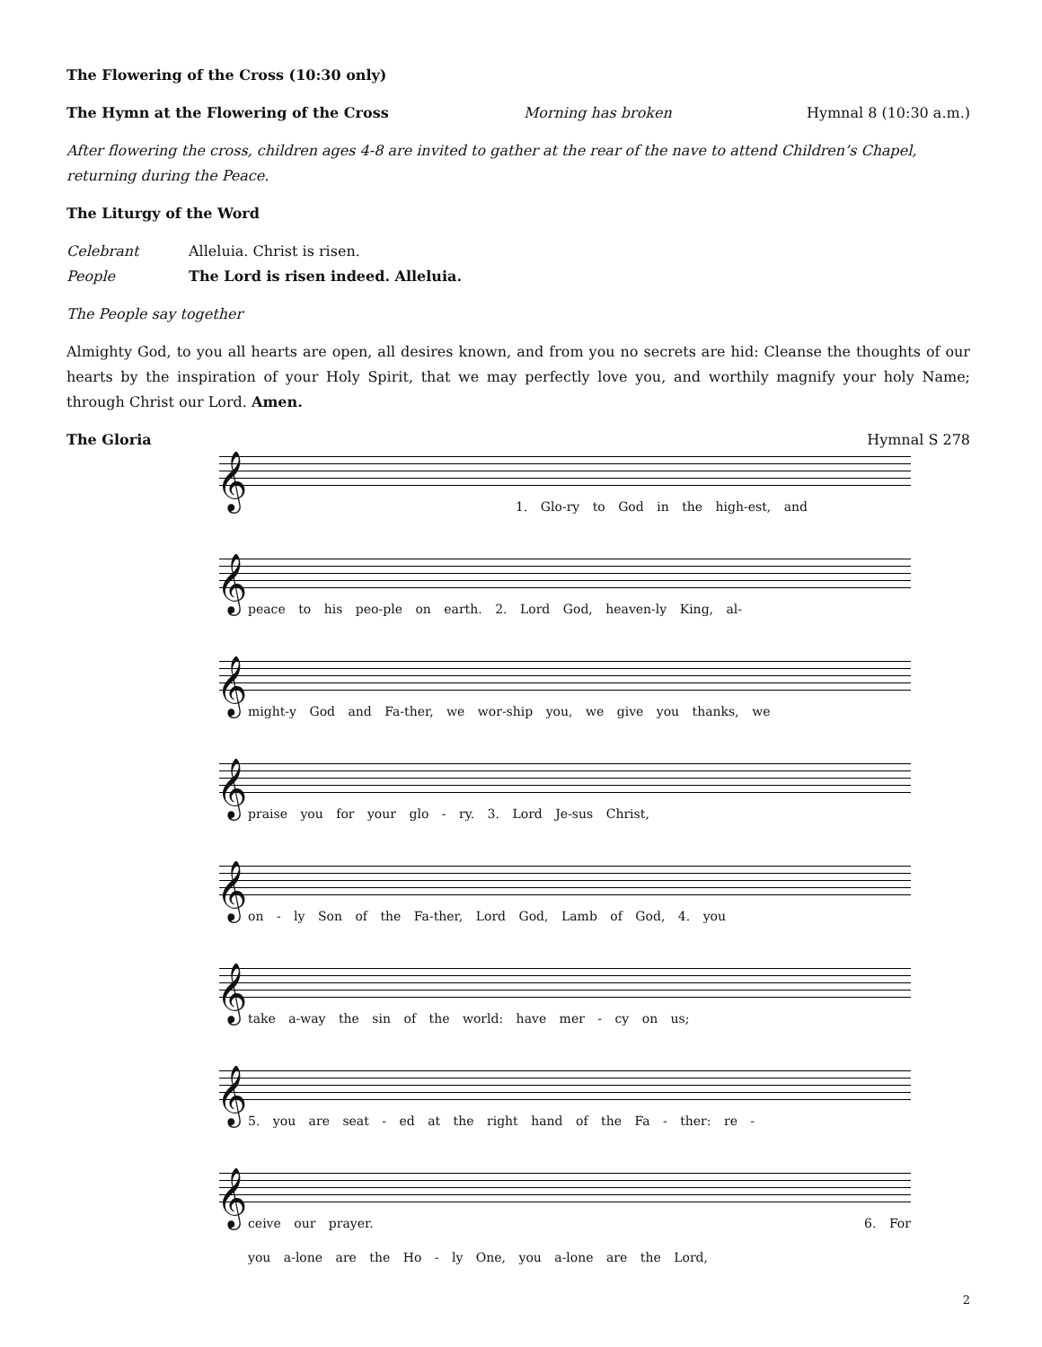The Flowering of the Cross (10:30 only)
The Hymn at the Flowering of the Cross
Morning has broken Hymnal 8 (10:30 a.m.)
After flowering the cross, children ages 4-8 are invited to gather at the rear of the nave to attend Children’s Chapel, returning during the Peace.
The Liturgy of the Word
Celebrant Alleluia. Christ is risen.
People The Lord is risen indeed. Alleluia.
The People say together
Almighty God, to you all hearts are open, all desires known, and from you no secrets are hid: Cleanse the thoughts of our hearts by the inspiration of your Holy Spirit, that we may perfectly love you, and worthily magnify your holy Name; through Christ our Lord. Amen.
The Gloria Hymnal S 278
𝄞
1. Glo-ry to God in the high-est, and
𝄞
peace to his peo-ple on earth. 2. Lord God, heaven-ly King, al-
𝄞
might-y God and Fa-ther, we wor-ship you, we give you thanks, we
𝄞
praise you for your glo - ry. 3. Lord Je-sus Christ,
𝄞
on - ly Son of the Fa-ther, Lord God, Lamb of God, 4. you
𝄞
take a-way the sin of the world: have mer - cy on us;
𝄞
5. you are seat - ed at the right hand of the Fa - ther: re -
𝄞
ceive our prayer. 6. For
you a-lone are the Ho - ly One, you a-lone are the Lord,
2